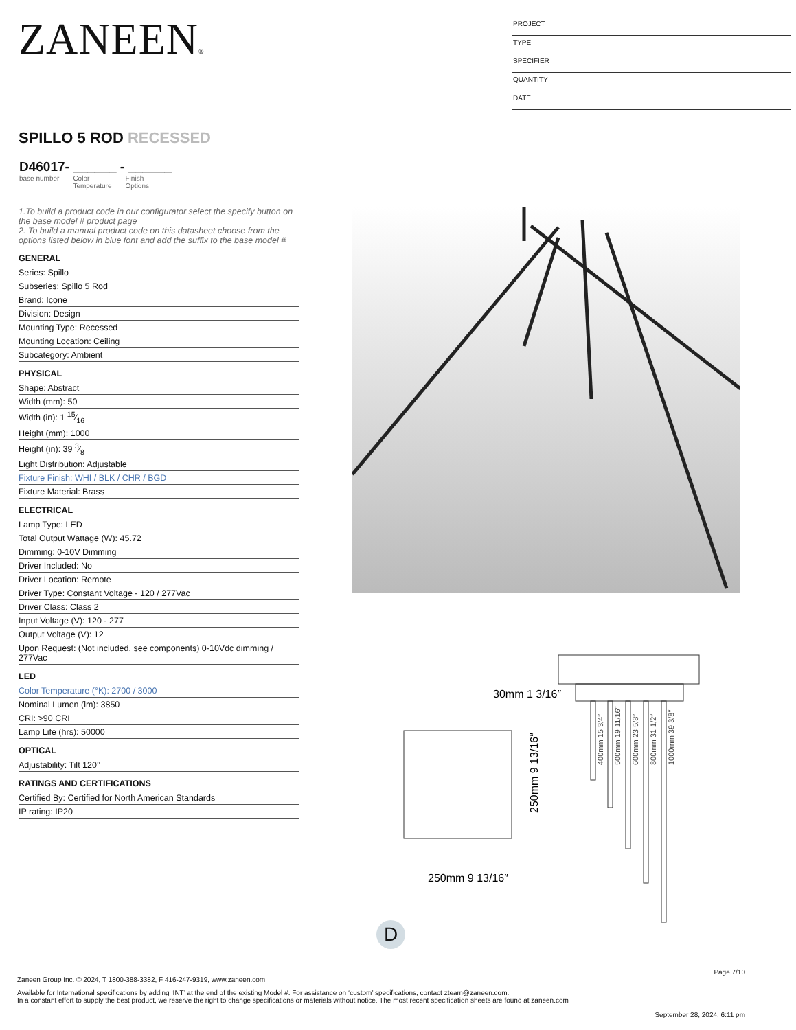ZANEEN®
PROJECT
TYPE
SPECIFIER
QUANTITY
DATE
SPILLO 5 ROD RECESSED
D46017- ______ - ______
base number Color
Temperature Finish
Options
1.To build a product code in our configurator select the specify button on the base model # product page
2. To build a manual product code on this datasheet choose from the options listed below in blue font and add the suffix to the base model #
GENERAL
Series: Spillo
Subseries: Spillo 5 Rod
Brand: Icone
Division: Design
Mounting Type: Recessed
Mounting Location: Ceiling
Subcategory: Ambient
PHYSICAL
Shape: Abstract
Width (mm): 50
Width (in): 1 15⁄16
Height (mm): 1000
Height (in): 39 3⁄8
Light Distribution: Adjustable
Fixture Finish: WHI / BLK / CHR / BGD
Fixture Material: Brass
ELECTRICAL
Lamp Type: LED
Total Output Wattage (W): 45.72
Dimming: 0-10V Dimming
Driver Included: No
Driver Location: Remote
Driver Type: Constant Voltage - 120 / 277Vac
Driver Class: Class 2
Input Voltage (V): 120 - 277
Output Voltage (V): 12
Upon Request: (Not included, see components) 0-10Vdc dimming / 277Vac
LED
Color Temperature (°K): 2700 / 3000
Nominal Lumen (lm): 3850
CRI: >90 CRI
Lamp Life (hrs): 50000
OPTICAL
Adjustability: Tilt 120°
RATINGS AND CERTIFICATIONS
Certified By: Certified for North American Standards
IP rating: IP20
30mm 1 3/16″
250mm 9 13/16″
250mm 9 13/16″
400mm 15 3/4″
500mm 19 11/16″
600mm 23 5/8″
800mm 31 1/2″
1000mm 39 3/8″
D
Page 7/10
Zaneen Group Inc. © 2024, T 1800-388-3382, F 416-247-9319, www.zaneen.com
Available for International specifications by adding ‘INT’ at the end of the existing Model #. For assistance on ‘custom’ specifications, contact zteam@zaneen.com.
In a constant effort to supply the best product, we reserve the right to change specifications or materials without notice. The most recent specification sheets are found at zaneen.com
September 28, 2024, 6:11 pm